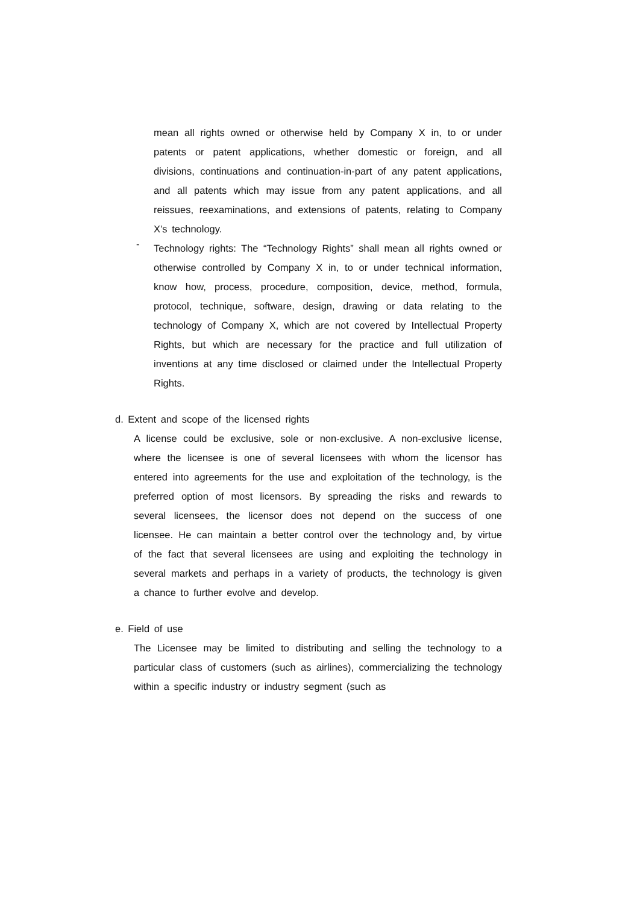mean all rights owned or otherwise held by Company X in, to or under patents or patent applications, whether domestic or foreign, and all divisions, continuations and continuation-in-part of any patent applications, and all patents which may issue from any patent applications, and all reissues, reexaminations, and extensions of patents, relating to Company X’s technology.
-
Technology rights: The “Technology Rights” shall mean all rights owned or otherwise controlled by Company X in, to or under technical information, know how, process, procedure, composition, device, method, formula, protocol, technique, software, design, drawing or data relating to the technology of Company X, which are not covered by Intellectual Property Rights, but which are necessary for the practice and full utilization of inventions at any time disclosed or claimed under the Intellectual Property Rights.
d. Extent and scope of the licensed rights
A license could be exclusive, sole or non-exclusive. A non-exclusive license, where the licensee is one of several licensees with whom the licensor has entered into agreements for the use and exploitation of the technology, is the preferred option of most licensors. By spreading the risks and rewards to several licensees, the licensor does not depend on the success of one licensee. He can maintain a better control over the technology and, by virtue of the fact that several licensees are using and exploiting the technology in several markets and perhaps in a variety of products, the technology is given a chance to further evolve and develop.
e. Field of use
The Licensee may be limited to distributing and selling the technology to a particular class of customers (such as airlines), commercializing the technology within a specific industry or industry segment (such as